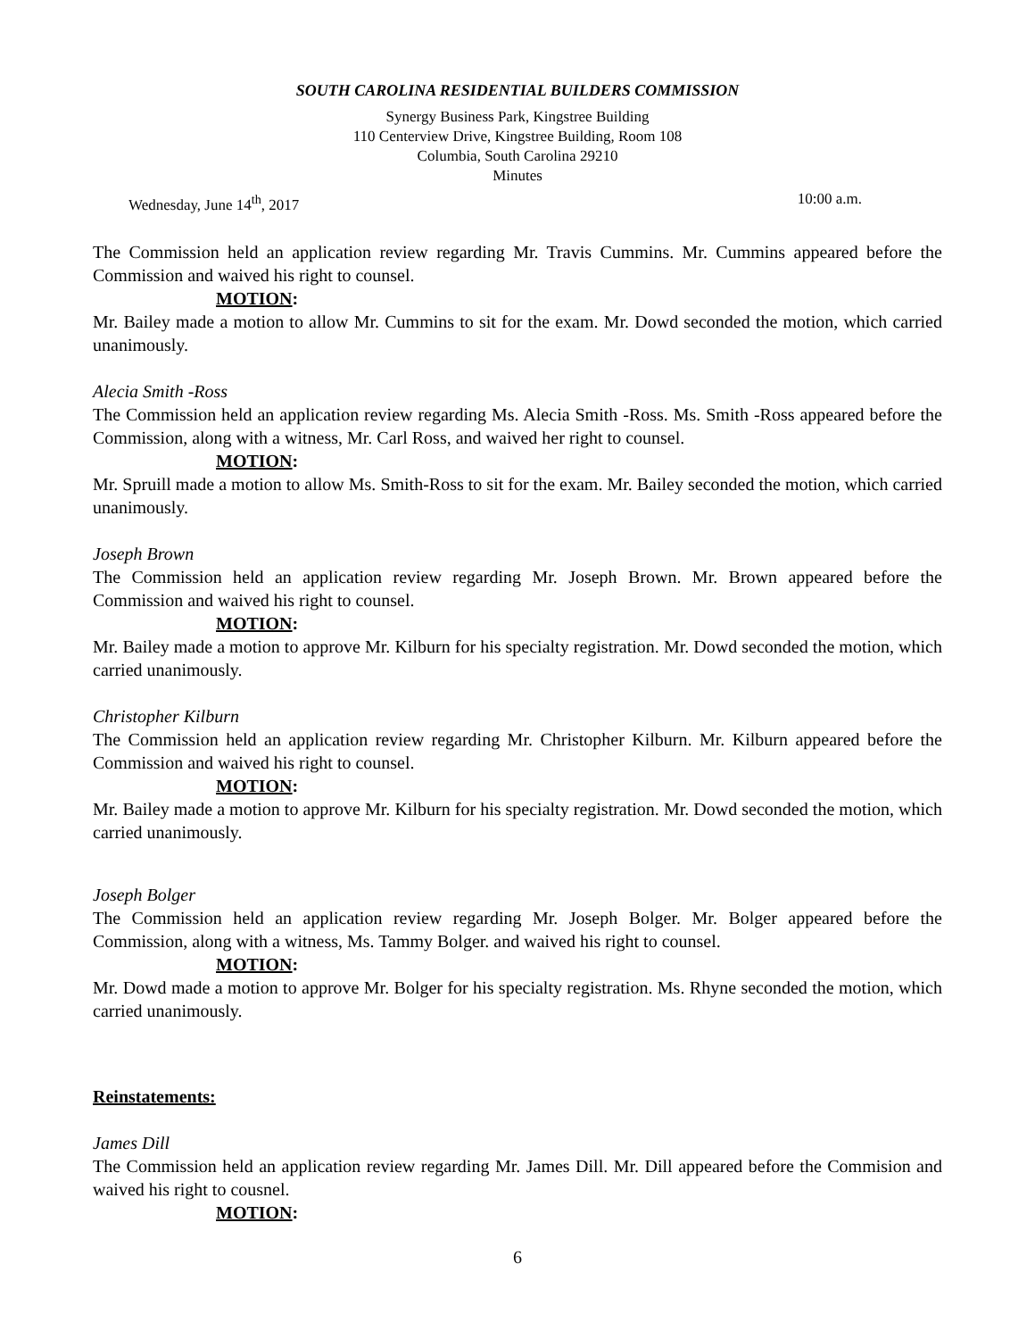SOUTH CAROLINA RESIDENTIAL BUILDERS COMMISSION
Synergy Business Park, Kingstree Building
110 Centerview Drive, Kingstree Building, Room 108
Columbia, South Carolina 29210
Minutes
Wednesday, June 14<sup>th</sup>, 2017 10:00 a.m.
The Commission held an application review regarding Mr. Travis Cummins. Mr. Cummins appeared before the Commission and waived his right to counsel.
MOTION:
Mr. Bailey made a motion to allow Mr. Cummins to sit for the exam. Mr. Dowd seconded the motion, which carried unanimously.
Alecia Smith -Ross
The Commission held an application review regarding Ms. Alecia Smith -Ross. Ms. Smith -Ross appeared before the Commission, along with a witness, Mr. Carl Ross, and waived her right to counsel.
MOTION:
Mr. Spruill made a motion to allow Ms. Smith-Ross to sit for the exam. Mr. Bailey seconded the motion, which carried unanimously.
Joseph Brown
The Commission held an application review regarding Mr. Joseph Brown. Mr. Brown appeared before the Commission and waived his right to counsel.
MOTION:
Mr. Bailey made a motion to approve Mr. Kilburn for his specialty registration. Mr. Dowd seconded the motion, which carried unanimously.
Christopher Kilburn
The Commission held an application review regarding Mr. Christopher Kilburn. Mr. Kilburn appeared before the Commission and waived his right to counsel.
MOTION:
Mr. Bailey made a motion to approve Mr. Kilburn for his specialty registration. Mr. Dowd seconded the motion, which carried unanimously.
Joseph Bolger
The Commission held an application review regarding Mr. Joseph Bolger. Mr. Bolger appeared before the Commission, along with a witness, Ms. Tammy Bolger. and waived his right to counsel.
MOTION:
Mr. Dowd made a motion to approve Mr. Bolger for his specialty registration. Ms. Rhyne seconded the motion, which carried unanimously.
Reinstatements:
James Dill
The Commission held an application review regarding Mr. James Dill. Mr. Dill appeared before the Commision and waived his right to cousnel.
MOTION:
6